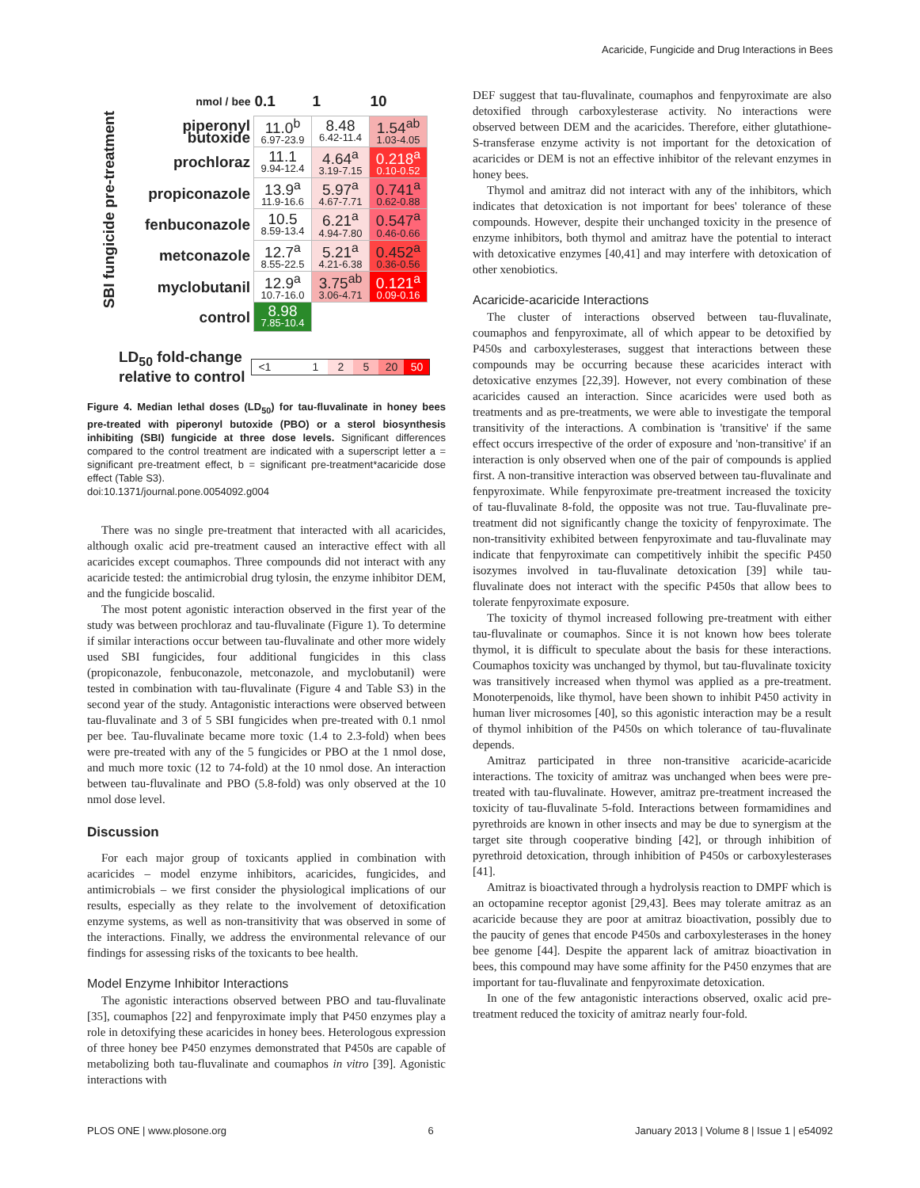Acaricide, Fungicide and Drug Interactions in Bees
SBI fungicide pre-treatment
| nmol / bee | 0.1 | 1 | 10 |
| piperonyl butoxide | 11.0<sup>b</sup> 6.97-23.9 | 8.48 6.42-11.4 | 1.54<sup>ab</sup> 1.03-4.05 |
| prochloraz | 11.1 9.94-12.4 | 4.64<sup>a</sup> 3.19-7.15 | 0.218<sup>a</sup> 0.10-0.52 |
| propiconazole | 13.9<sup>a</sup> 11.9-16.6 | 5.97<sup>a</sup> 4.67-7.71 | 0.741<sup>a</sup> 0.62-0.88 |
| fenbuconazole | 10.5 8.59-13.4 | 6.21<sup>a</sup> 4.94-7.80 | 0.547<sup>a</sup> 0.46-0.66 |
| metconazole | 12.7<sup>a</sup> 8.55-22.5 | 5.21<sup>a</sup> 4.21-6.38 | 0.452<sup>a</sup> 0.36-0.56 |
| myclobutanil | 12.9<sup>a</sup> 10.7-16.0 | 3.75<sup>ab</sup> 3.06-4.71 | 0.121<sup>a</sup> 0.09-0.16 |
| control | 8.98 7.85-10.4 | | |
LD<sub>50</sub> fold-change
relative to control <1 125 20 50
Figure 4. Median lethal doses (LD<sub>50</sub>) for tau-fluvalinate in honey bees pre-treated with piperonyl butoxide (PBO) or a sterol biosynthesis inhibiting (SBI) fungicide at three dose levels. Significant differences compared to the control treatment are indicated with a superscript letter a = significant pre-treatment effect, b = significant pre-treatment*acaricide dose effect (Table S3).
doi:10.1371/journal.pone.0054092.g004
There was no single pre-treatment that interacted with all acaricides, although oxalic acid pre-treatment caused an interactive effect with all acaricides except coumaphos. Three compounds did not interact with any acaricide tested: the antimicrobial drug tylosin, the enzyme inhibitor DEM, and the fungicide boscalid.
The most potent agonistic interaction observed in the first year of the study was between prochloraz and tau-fluvalinate (Figure 1). To determine if similar interactions occur between tau-fluvalinate and other more widely used SBI fungicides, four additional fungicides in this class (propiconazole, fenbuconazole, metconazole, and myclobutanil) were tested in combination with tau-fluvalinate (Figure 4 and Table S3) in the second year of the study. Antagonistic interactions were observed between tau-fluvalinate and 3 of 5 SBI fungicides when pre-treated with 0.1 nmol per bee. Tau-fluvalinate became more toxic (1.4 to 2.3-fold) when bees were pre-treated with any of the 5 fungicides or PBO at the 1 nmol dose, and much more toxic (12 to 74-fold) at the 10 nmol dose. An interaction between tau-fluvalinate and PBO (5.8-fold) was only observed at the 10 nmol dose level.
Discussion
For each major group of toxicants applied in combination with acaricides – model enzyme inhibitors, acaricides, fungicides, and antimicrobials – we first consider the physiological implications of our results, especially as they relate to the involvement of detoxification enzyme systems, as well as non-transitivity that was observed in some of the interactions. Finally, we address the environmental relevance of our findings for assessing risks of the toxicants to bee health.
Model Enzyme Inhibitor Interactions
The agonistic interactions observed between PBO and tau-fluvalinate [35], coumaphos [22] and fenpyroximate imply that P450 enzymes play a role in detoxifying these acaricides in honey bees. Heterologous expression of three honey bee P450 enzymes demonstrated that P450s are capable of metabolizing both tau-fluvalinate and coumaphos in vitro [39]. Agonistic interactions with
DEF suggest that tau-fluvalinate, coumaphos and fenpyroximate are also detoxified through carboxylesterase activity. No interactions were observed between DEM and the acaricides. Therefore, either glutathione-S-transferase enzyme activity is not important for the detoxication of acaricides or DEM is not an effective inhibitor of the relevant enzymes in honey bees.
Thymol and amitraz did not interact with any of the inhibitors, which indicates that detoxication is not important for bees' tolerance of these compounds. However, despite their unchanged toxicity in the presence of enzyme inhibitors, both thymol and amitraz have the potential to interact with detoxicative enzymes [40,41] and may interfere with detoxication of other xenobiotics.
Acaricide-acaricide Interactions
The cluster of interactions observed between tau-fluvalinate, coumaphos and fenpyroximate, all of which appear to be detoxified by P450s and carboxylesterases, suggest that interactions between these compounds may be occurring because these acaricides interact with detoxicative enzymes [22,39]. However, not every combination of these acaricides caused an interaction. Since acaricides were used both as treatments and as pre-treatments, we were able to investigate the temporal transitivity of the interactions. A combination is 'transitive' if the same effect occurs irrespective of the order of exposure and 'non-transitive' if an interaction is only observed when one of the pair of compounds is applied first. A non-transitive interaction was observed between tau-fluvalinate and fenpyroximate. While fenpyroximate pre-treatment increased the toxicity of tau-fluvalinate 8-fold, the opposite was not true. Tau-fluvalinate pre-treatment did not significantly change the toxicity of fenpyroximate. The non-transitivity exhibited between fenpyroximate and tau-fluvalinate may indicate that fenpyroximate can competitively inhibit the specific P450 isozymes involved in tau-fluvalinate detoxication [39] while tau-fluvalinate does not interact with the specific P450s that allow bees to tolerate fenpyroximate exposure.
The toxicity of thymol increased following pre-treatment with either tau-fluvalinate or coumaphos. Since it is not known how bees tolerate thymol, it is difficult to speculate about the basis for these interactions. Coumaphos toxicity was unchanged by thymol, but tau-fluvalinate toxicity was transitively increased when thymol was applied as a pre-treatment. Monoterpenoids, like thymol, have been shown to inhibit P450 activity in human liver microsomes [40], so this agonistic interaction may be a result of thymol inhibition of the P450s on which tolerance of tau-fluvalinate depends.
Amitraz participated in three non-transitive acaricide-acaricide interactions. The toxicity of amitraz was unchanged when bees were pre-treated with tau-fluvalinate. However, amitraz pre-treatment increased the toxicity of tau-fluvalinate 5-fold. Interactions between formamidines and pyrethroids are known in other insects and may be due to synergism at the target site through cooperative binding [42], or through inhibition of pyrethroid detoxication, through inhibition of P450s or carboxylesterases [41].
Amitraz is bioactivated through a hydrolysis reaction to DMPF which is an octopamine receptor agonist [29,43]. Bees may tolerate amitraz as an acaricide because they are poor at amitraz bioactivation, possibly due to the paucity of genes that encode P450s and carboxylesterases in the honey bee genome [44]. Despite the apparent lack of amitraz bioactivation in bees, this compound may have some affinity for the P450 enzymes that are important for tau-fluvalinate and fenpyroximate detoxication.
In one of the few antagonistic interactions observed, oxalic acid pre-treatment reduced the toxicity of amitraz nearly four-fold.
PLOS ONE | www.plosone.org 6 January 2013 | Volume 8 | Issue 1 | e54092